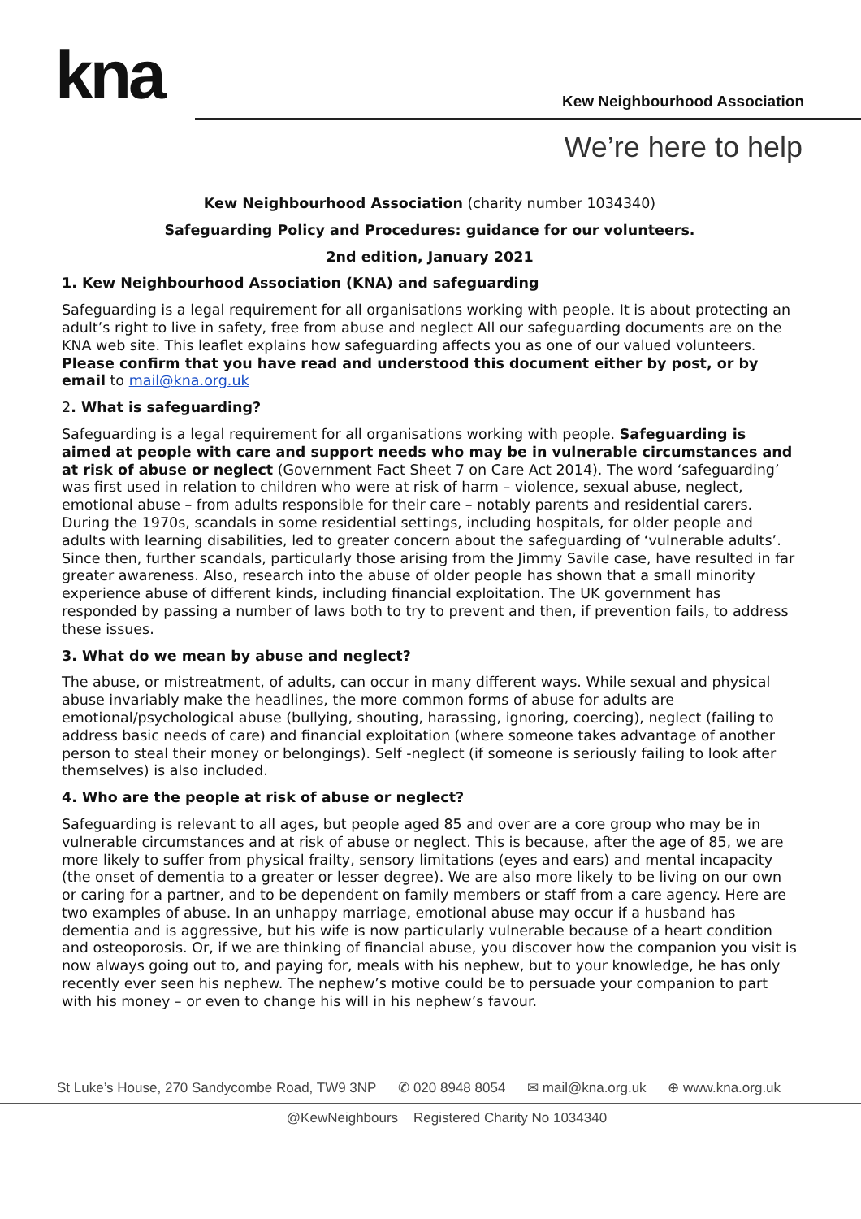kna Kew Neighbourhood Association
We’re here to help
Kew Neighbourhood Association (charity number 1034340)
Safeguarding Policy and Procedures: guidance for our volunteers.
2nd edition, January 2021
1. Kew Neighbourhood Association (KNA) and safeguarding
Safeguarding is a legal requirement for all organisations working with people. It is about protecting an adult’s right to live in safety, free from abuse and neglect All our safeguarding documents are on the KNA web site. This leaflet explains how safeguarding affects you as one of our valued volunteers. Please confirm that you have read and understood this document either by post, or by email to mail@kna.org.uk
2. What is safeguarding?
Safeguarding is a legal requirement for all organisations working with people. Safeguarding is aimed at people with care and support needs who may be in vulnerable circumstances and at risk of abuse or neglect (Government Fact Sheet 7 on Care Act 2014). The word ‘safeguarding’ was first used in relation to children who were at risk of harm – violence, sexual abuse, neglect, emotional abuse – from adults responsible for their care – notably parents and residential carers. During the 1970s, scandals in some residential settings, including hospitals, for older people and adults with learning disabilities, led to greater concern about the safeguarding of ‘vulnerable adults’. Since then, further scandals, particularly those arising from the Jimmy Savile case, have resulted in far greater awareness. Also, research into the abuse of older people has shown that a small minority experience abuse of different kinds, including financial exploitation. The UK government has responded by passing a number of laws both to try to prevent and then, if prevention fails, to address these issues.
3. What do we mean by abuse and neglect?
The abuse, or mistreatment, of adults, can occur in many different ways. While sexual and physical abuse invariably make the headlines, the more common forms of abuse for adults are emotional/psychological abuse (bullying, shouting, harassing, ignoring, coercing), neglect (failing to address basic needs of care) and financial exploitation (where someone takes advantage of another person to steal their money or belongings). Self -neglect (if someone is seriously failing to look after themselves) is also included.
4. Who are the people at risk of abuse or neglect?
Safeguarding is relevant to all ages, but people aged 85 and over are a core group who may be in vulnerable circumstances and at risk of abuse or neglect. This is because, after the age of 85, we are more likely to suffer from physical frailty, sensory limitations (eyes and ears) and mental incapacity (the onset of dementia to a greater or lesser degree). We are also more likely to be living on our own or caring for a partner, and to be dependent on family members or staff from a care agency. Here are two examples of abuse. In an unhappy marriage, emotional abuse may occur if a husband has dementia and is aggressive, but his wife is now particularly vulnerable because of a heart condition and osteoporosis. Or, if we are thinking of financial abuse, you discover how the companion you visit is now always going out to, and paying for, meals with his nephew, but to your knowledge, he has only recently ever seen his nephew. The nephew’s motive could be to persuade your companion to part with his money – or even to change his will in his nephew’s favour.
St Luke’s House, 270 Sandycombe Road, TW9 3NP ✆ 020 8948 8054 ✉ mail@kna.org.uk ⊕ www.kna.org.uk
@KewNeighbours Registered Charity No 1034340